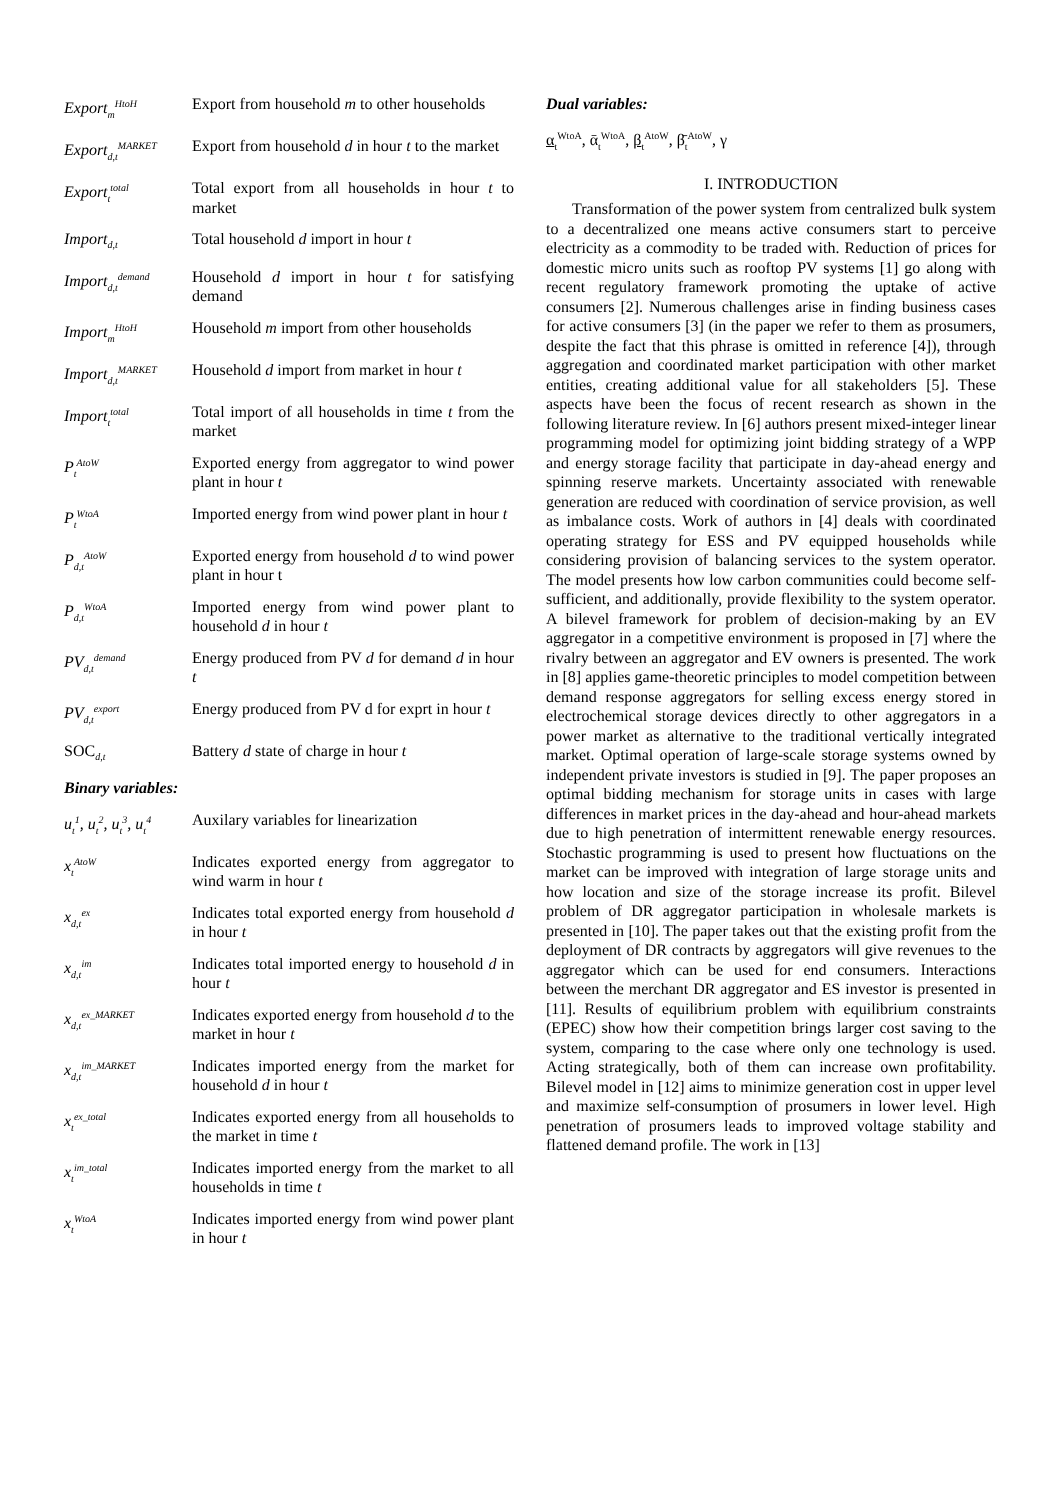Export<sub>m</sub><sup>HtoH</sup>
Export from household m to other households
Export<sub>d,t</sub><sup>MARKET</sup>
Export from household d in hour t to the market
Export<sub>t</sub><sup>total</sup>
Total export from all households in hour t to market
Import<sub>d,t</sub>
Total household d import in hour t
Import<sub>d,t</sub><sup>demand</sup>
Household d import in hour t for satisfying demand
Import<sub>m</sub><sup>HtoH</sup>
Household m import from other households
Import<sub>d,t</sub><sup>MARKET</sup>
Household d import from market in hour t
Import<sub>t</sub><sup>total</sup>
Total import of all households in time t from the market
P<sub>t</sub><sup>AtoW</sup>
Exported energy from aggregator to wind power plant in hour t
P<sub>t</sub><sup>WtoA</sup>
Imported energy from wind power plant in hour t
P<sub>d,t</sub><sup>AtoW</sup>
Exported energy from household d to wind power plant in hour t
P<sub>d,t</sub><sup>WtoA</sup>
Imported energy from wind power plant to household d in hour t
PV<sub>d,t</sub><sup>demand</sup>
Energy produced from PV d for demand d in hour t
PV<sub>d,t</sub><sup>export</sup>
Energy produced from PV d for exprt in hour t
SOC<sub>d,t</sub>
Battery d state of charge in hour t
Binary variables:
u<sub>t</sub><sup>1</sup>, u<sub>t</sub><sup>2</sup>, u<sub>t</sub><sup>3</sup>, u<sub>t</sub><sup>4</sup>
Auxilary variables for linearization
x<sub>t</sub><sup>AtoW</sup>
Indicates exported energy from aggregator to wind warm in hour t
x<sub>d,t</sub><sup>ex</sup>
Indicates total exported energy from household d in hour t
x<sub>d,t</sub><sup>im</sup>
Indicates total imported energy to household d in hour t
x<sub>d,t</sub><sup>ex_MARKET</sup>
Indicates exported energy from household d to the market in hour t
x<sub>d,t</sub><sup>im_MARKET</sup>
Indicates imported energy from the market for household d in hour t
x<sub>t</sub><sup>ex_total</sup>
Indicates exported energy from all households to the market in time t
x<sub>t</sub><sup>im_total</sup>
Indicates imported energy from the market to all households in time t
x<sub>t</sub><sup>WtoA</sup>
Indicates imported energy from wind power plant in hour t
Dual variables:
α<sub>t</sub><sup>WtoA</sup>, ᾱ<sub>t</sub><sup>WtoA</sup>, β<sub>t</sub><sup>AtoW</sup>, β̄<sub>t</sub><sup>AtoW</sup>, γ
I. INTRODUCTION
Transformation of the power system from centralized bulk system to a decentralized one means active consumers start to perceive electricity as a commodity to be traded with. Reduction of prices for domestic micro units such as rooftop PV systems [1] go along with recent regulatory framework promoting the uptake of active consumers [2]. Numerous challenges arise in finding business cases for active consumers [3] (in the paper we refer to them as prosumers, despite the fact that this phrase is omitted in reference [4]), through aggregation and coordinated market participation with other market entities, creating additional value for all stakeholders [5]. These aspects have been the focus of recent research as shown in the following literature review. In [6] authors present mixed-integer linear programming model for optimizing joint bidding strategy of a WPP and energy storage facility that participate in day-ahead energy and spinning reserve markets. Uncertainty associated with renewable generation are reduced with coordination of service provision, as well as imbalance costs. Work of authors in [4] deals with coordinated operating strategy for ESS and PV equipped households while considering provision of balancing services to the system operator. The model presents how low carbon communities could become self-sufficient, and additionally, provide flexibility to the system operator. A bilevel framework for problem of decision-making by an EV aggregator in a competitive environment is proposed in [7] where the rivalry between an aggregator and EV owners is presented. The work in [8] applies game-theoretic principles to model competition between demand response aggregators for selling excess energy stored in electrochemical storage devices directly to other aggregators in a power market as alternative to the traditional vertically integrated market. Optimal operation of large-scale storage systems owned by independent private investors is studied in [9]. The paper proposes an optimal bidding mechanism for storage units in cases with large differences in market prices in the day-ahead and hour-ahead markets due to high penetration of intermittent renewable energy resources. Stochastic programming is used to present how fluctuations on the market can be improved with integration of large storage units and how location and size of the storage increase its profit. Bilevel problem of DR aggregator participation in wholesale markets is presented in [10]. The paper takes out that the existing profit from the deployment of DR contracts by aggregators will give revenues to the aggregator which can be used for end consumers. Interactions between the merchant DR aggregator and ES investor is presented in [11]. Results of equilibrium problem with equilibrium constraints (EPEC) show how their competition brings larger cost saving to the system, comparing to the case where only one technology is used. Acting strategically, both of them can increase own profitability. Bilevel model in [12] aims to minimize generation cost in upper level and maximize self-consumption of prosumers in lower level. High penetration of prosumers leads to improved voltage stability and flattened demand profile. The work in [13]